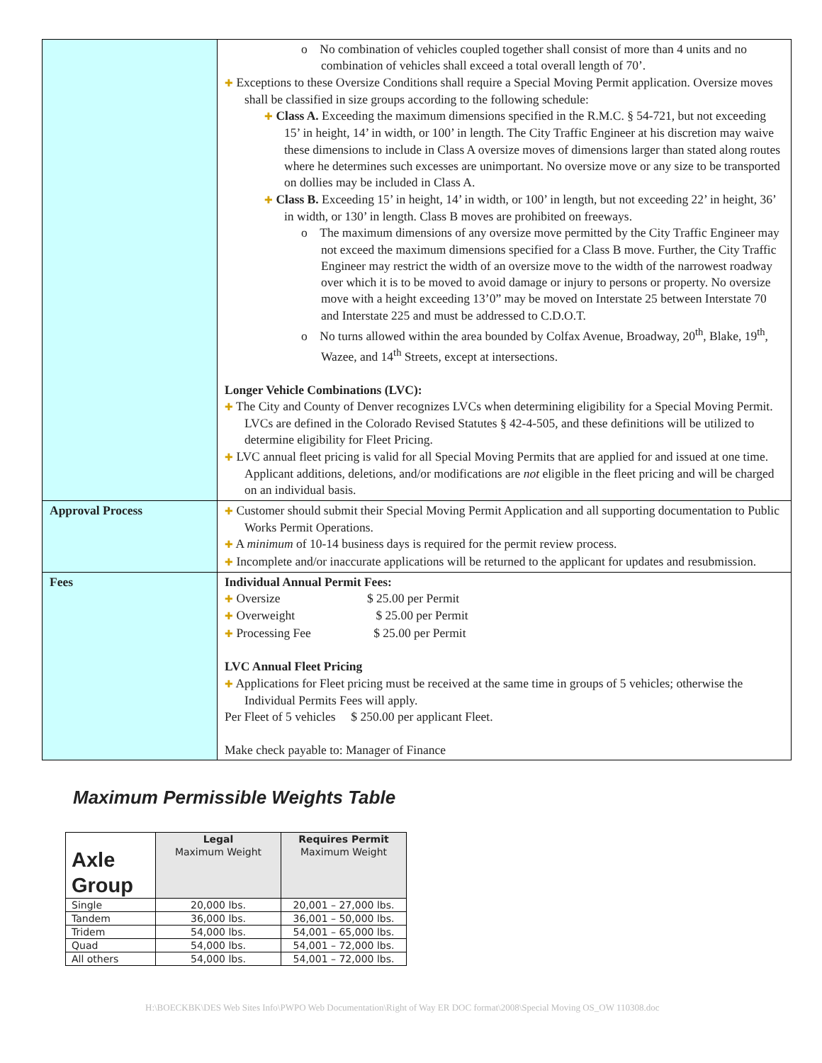| | o No combination of vehicles coupled together shall consist of more than 4 units and no combination of vehicles shall exceed a total overall length of 70’. ✚ Exceptions to these Oversize Conditions shall require a Special Moving Permit application. Oversize moves shall be classified in size groups according to the following schedule: ✚ Class A. Exceeding the maximum dimensions specified in the R.M.C. § 54-721, but not exceeding 15’ in height, 14’ in width, or 100’ in length. The City Traffic Engineer at his discretion may waive these dimensions to include in Class A oversize moves of dimensions larger than stated along routes where he determines such excesses are unimportant. No oversize move or any size to be transported on dollies may be included in Class A. ✚ Class B. Exceeding 15’ in height, 14’ in width, or 100’ in length, but not exceeding 22’ in height, 36’ in width, or 130’ in length. Class B moves are prohibited on freeways. o The maximum dimensions of any oversize move permitted by the City Traffic Engineer may not exceed the maximum dimensions specified for a Class B move. Further, the City Traffic Engineer may restrict the width of an oversize move to the width of the narrowest roadway over which it is to be moved to avoid damage or injury to persons or property. No oversize move with a height exceeding 13’0” may be moved on Interstate 25 between Interstate 70 and Interstate 225 and must be addressed to C.D.O.T. o No turns allowed within the area bounded by Colfax Avenue, Broadway, 20<sup>th</sup>, Blake, 19<sup>th</sup>, Wazee, and 14<sup>th</sup> Streets, except at intersections. Longer Vehicle Combinations (LVC): ✚ The City and County of Denver recognizes LVCs when determining eligibility for a Special Moving Permit. LVCs are defined in the Colorado Revised Statutes § 42-4-505, and these definitions will be utilized to determine eligibility for Fleet Pricing. ✚ LVC annual fleet pricing is valid for all Special Moving Permits that are applied for and issued at one time. Applicant additions, deletions, and/or modifications are not eligible in the fleet pricing and will be charged on an individual basis. |
| Approval Process | ✚ Customer should submit their Special Moving Permit Application and all supporting documentation to Public Works Permit Operations. ✚ A minimum of 10-14 business days is required for the permit review process. ✚ Incomplete and/or inaccurate applications will be returned to the applicant for updates and resubmission. |
| Fees | Individual Annual Permit Fees: ✚ Oversize $ 25.00 per Permit ✚ Overweight $ 25.00 per Permit ✚ Processing Fee $ 25.00 per Permit LVC Annual Fleet Pricing ✚ Applications for Fleet pricing must be received at the same time in groups of 5 vehicles; otherwise the Individual Permits Fees will apply. Per Fleet of 5 vehicles $ 250.00 per applicant Fleet. Make check payable to: Manager of Finance |
Maximum Permissible Weights Table
| Axle Group | Legal Maximum Weight | Requires Permit Maximum Weight |
| --- | --- | --- |
| Single | 20,000 lbs. | 20,001 – 27,000 lbs. |
| Tandem | 36,000 lbs. | 36,001 – 50,000 lbs. |
| Tridem | 54,000 lbs. | 54,001 – 65,000 lbs. |
| Quad | 54,000 lbs. | 54,001 – 72,000 lbs. |
| All others | 54,000 lbs. | 54,001 – 72,000 lbs. |
H:\BOECKBK\DES Web Sites Info\PWPO Web Documentation\Right of Way ER DOC format\2008\Special Moving OS_OW 110308.doc